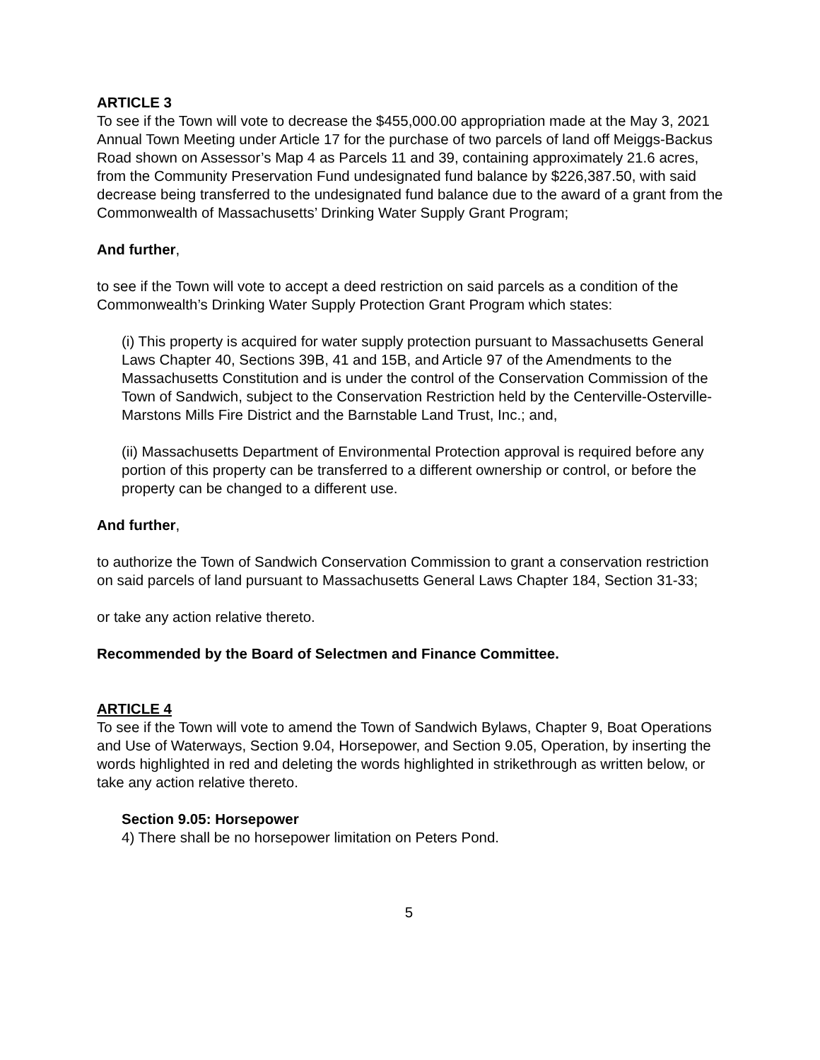ARTICLE 3
To see if the Town will vote to decrease the $455,000.00 appropriation made at the May 3, 2021 Annual Town Meeting under Article 17 for the purchase of two parcels of land off Meiggs-Backus Road shown on Assessor’s Map 4 as Parcels 11 and 39, containing approximately 21.6 acres, from the Community Preservation Fund undesignated fund balance by $226,387.50, with said decrease being transferred to the undesignated fund balance due to the award of a grant from the Commonwealth of Massachusetts’ Drinking Water Supply Grant Program;
And further,
to see if the Town will vote to accept a deed restriction on said parcels as a condition of the Commonwealth’s Drinking Water Supply Protection Grant Program which states:
(i) This property is acquired for water supply protection pursuant to Massachusetts General Laws Chapter 40, Sections 39B, 41 and 15B, and Article 97 of the Amendments to the Massachusetts Constitution and is under the control of the Conservation Commission of the Town of Sandwich, subject to the Conservation Restriction held by the Centerville-Osterville-Marstons Mills Fire District and the Barnstable Land Trust, Inc.; and,
(ii) Massachusetts Department of Environmental Protection approval is required before any portion of this property can be transferred to a different ownership or control, or before the property can be changed to a different use.
And further,
to authorize the Town of Sandwich Conservation Commission to grant a conservation restriction on said parcels of land pursuant to Massachusetts General Laws Chapter 184, Section 31-33;
or take any action relative thereto.
Recommended by the Board of Selectmen and Finance Committee.
ARTICLE 4
To see if the Town will vote to amend the Town of Sandwich Bylaws, Chapter 9, Boat Operations and Use of Waterways, Section 9.04, Horsepower, and Section 9.05, Operation, by inserting the words highlighted in red and deleting the words highlighted in strikethrough as written below, or take any action relative thereto.
Section 9.05: Horsepower
4) There shall be no horsepower limitation on Peters Pond.
5